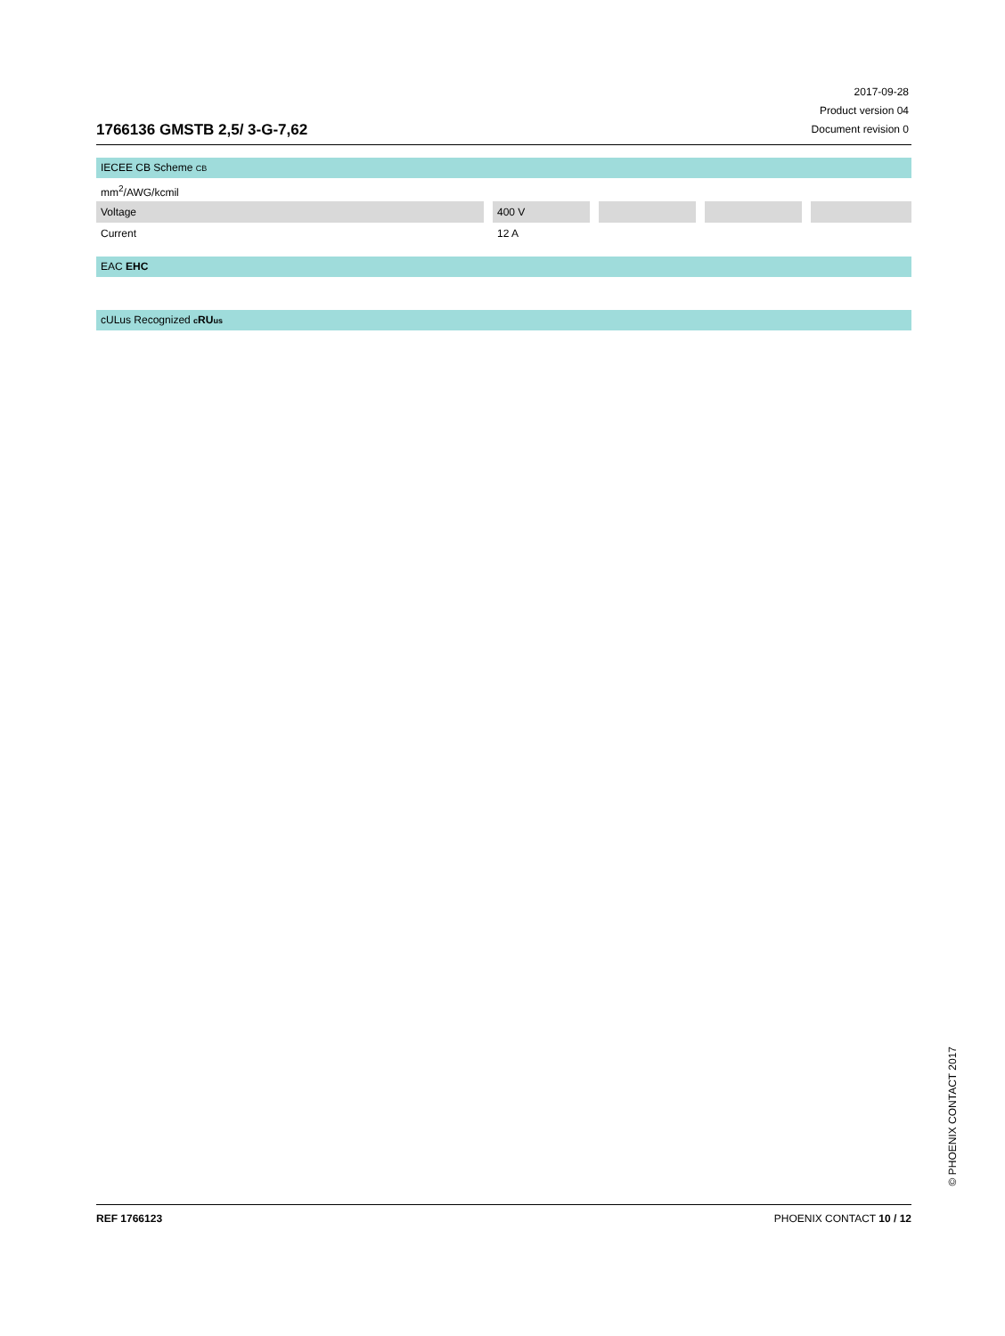1766136 GMSTB 2,5/ 3-G-7,62
2017-09-28
Product version 04
Document revision 0
IECEE CB Scheme CB
| mm<sup>2</sup>/AWG/kcmil | | | | | | | | |
| Voltage | | 400 V | | | | | | |
| Current | | 12 A | | | | | | |
EAC EHC
cULus Recognized cRUus
© PHOENIX CONTACT 2017
REF 1766123 PHOENIX CONTACT 10 / 12